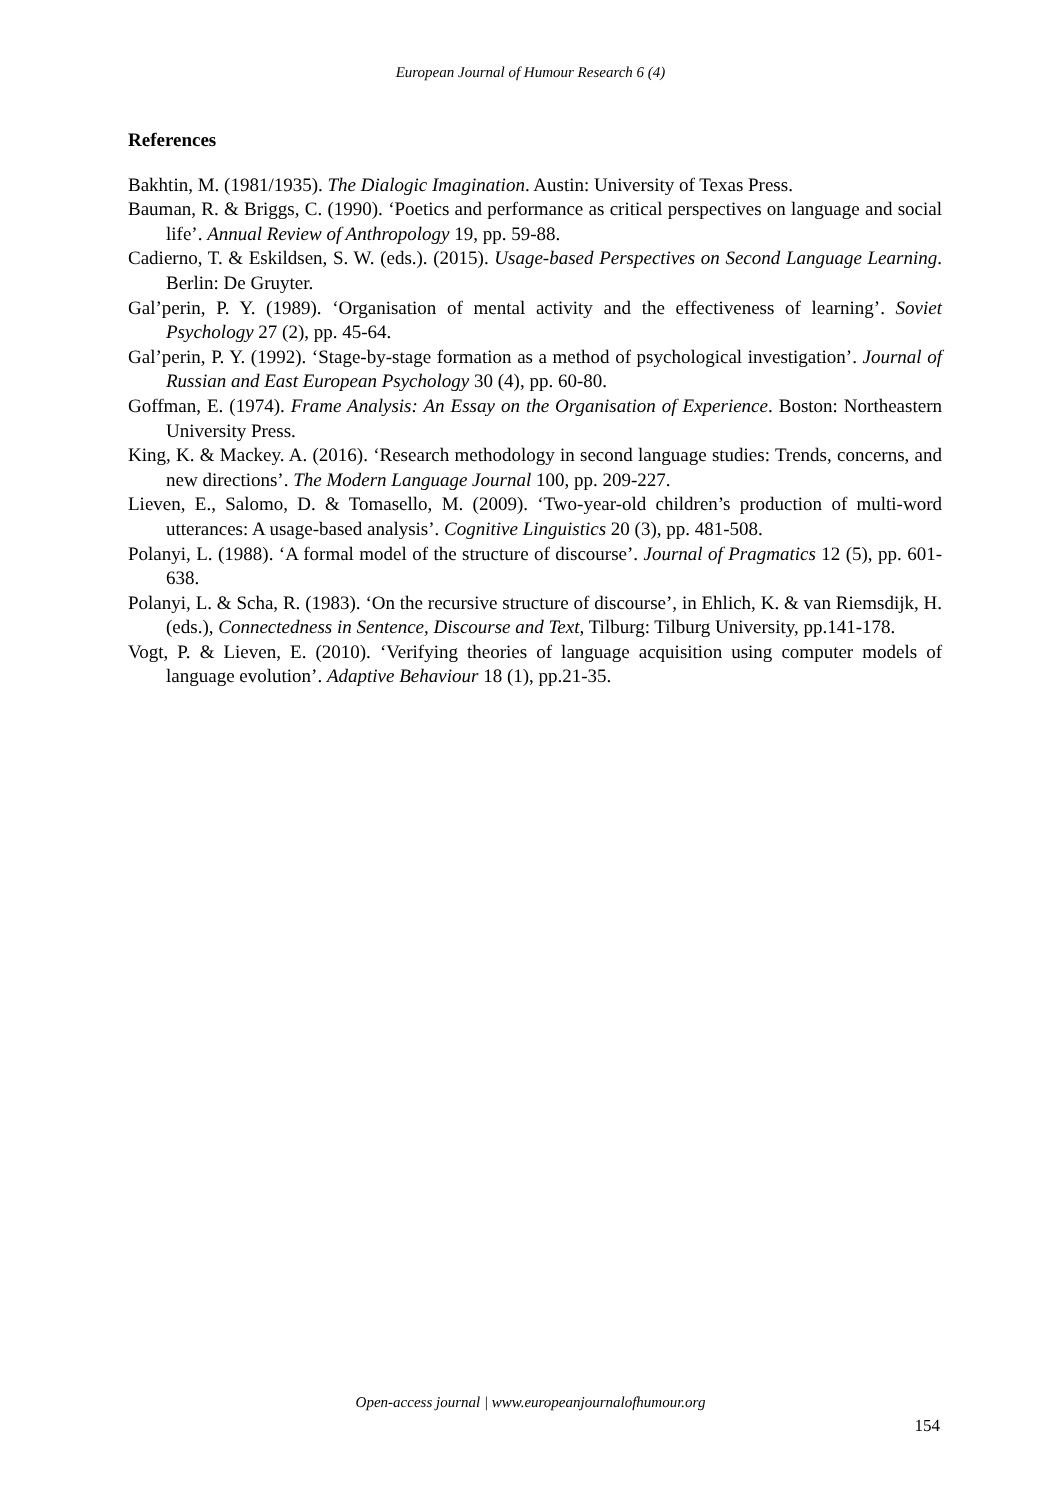European Journal of Humour Research 6 (4)
References
Bakhtin, M. (1981/1935). The Dialogic Imagination. Austin: University of Texas Press.
Bauman, R. & Briggs, C. (1990). ‘Poetics and performance as critical perspectives on language and social life’. Annual Review of Anthropology 19, pp. 59-88.
Cadierno, T. & Eskildsen, S. W. (eds.). (2015). Usage-based Perspectives on Second Language Learning. Berlin: De Gruyter.
Gal’perin, P. Y. (1989). ‘Organisation of mental activity and the effectiveness of learning’. Soviet Psychology 27 (2), pp. 45-64.
Gal’perin, P. Y. (1992). ‘Stage-by-stage formation as a method of psychological investigation’. Journal of Russian and East European Psychology 30 (4), pp. 60-80.
Goffman, E. (1974). Frame Analysis: An Essay on the Organisation of Experience. Boston: Northeastern University Press.
King, K. & Mackey. A. (2016). ‘Research methodology in second language studies: Trends, concerns, and new directions’. The Modern Language Journal 100, pp. 209-227.
Lieven, E., Salomo, D. & Tomasello, M. (2009). ‘Two-year-old children’s production of multi-word utterances: A usage-based analysis’. Cognitive Linguistics 20 (3), pp. 481-508.
Polanyi, L. (1988). ‘A formal model of the structure of discourse’. Journal of Pragmatics 12 (5), pp. 601-638.
Polanyi, L. & Scha, R. (1983). ‘On the recursive structure of discourse’, in Ehlich, K. & van Riemsdijk, H. (eds.), Connectedness in Sentence, Discourse and Text, Tilburg: Tilburg University, pp.141-178.
Vogt, P. & Lieven, E. (2010). ‘Verifying theories of language acquisition using computer models of language evolution’. Adaptive Behaviour 18 (1), pp.21-35.
Open-access journal | www.europeanjournalofhumour.org
154